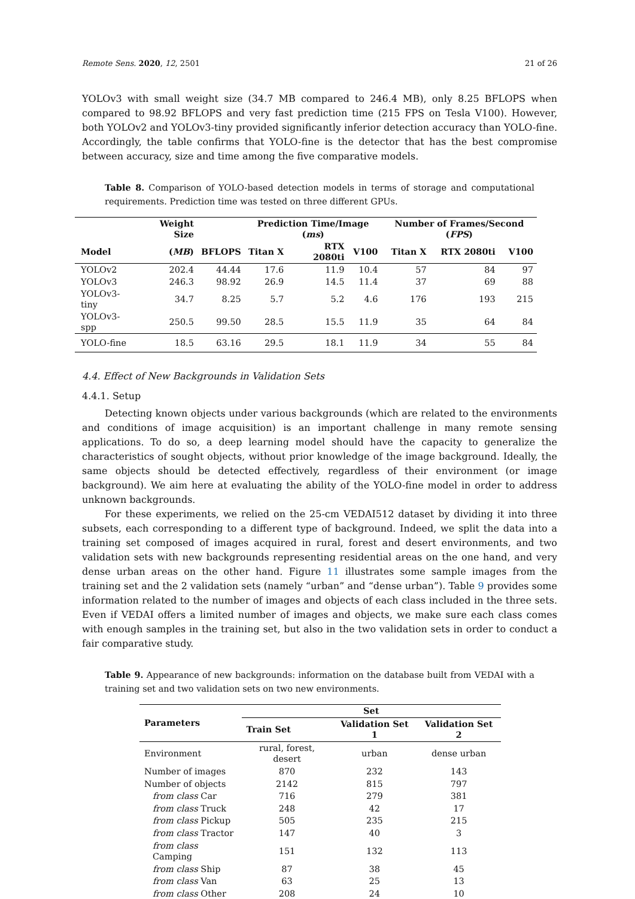Remote Sens. 2020, 12, 2501 21 of 26
YOLOv3 with small weight size (34.7 MB compared to 246.4 MB), only 8.25 BFLOPS when compared to 98.92 BFLOPS and very fast prediction time (215 FPS on Tesla V100). However, both YOLOv2 and YOLOv3-tiny provided significantly inferior detection accuracy than YOLO-fine. Accordingly, the table confirms that YOLO-fine is the detector that has the best compromise between accuracy, size and time among the five comparative models.
Table 8. Comparison of YOLO-based detection models in terms of storage and computational requirements. Prediction time was tested on three different GPUs.
| | Weight Size | | Prediction Time/Image ( ms ) | | | Number of Frames/Second ( FPS ) | | |
| --- | --- | --- | --- | --- | --- | --- | --- | --- |
| Model | ( MB ) | BFLOPS | Titan X | RTX 2080ti | V100 | Titan X | RTX 2080ti | V100 |
| YOLOv2 | 202.4 | 44.44 | 17.6 | 11.9 | 10.4 | 57 | 84 | 97 |
| YOLOv3 | 246.3 | 98.92 | 26.9 | 14.5 | 11.4 | 37 | 69 | 88 |
| YOLOv3-tiny | 34.7 | 8.25 | 5.7 | 5.2 | 4.6 | 176 | 193 | 215 |
| YOLOv3-spp | 250.5 | 99.50 | 28.5 | 15.5 | 11.9 | 35 | 64 | 84 |
| YOLO-fine | 18.5 | 63.16 | 29.5 | 18.1 | 11.9 | 34 | 55 | 84 |
4.4. Effect of New Backgrounds in Validation Sets
4.4.1. Setup
Detecting known objects under various backgrounds (which are related to the environments and conditions of image acquisition) is an important challenge in many remote sensing applications. To do so, a deep learning model should have the capacity to generalize the characteristics of sought objects, without prior knowledge of the image background. Ideally, the same objects should be detected effectively, regardless of their environment (or image background). We aim here at evaluating the ability of the YOLO-fine model in order to address unknown backgrounds.
For these experiments, we relied on the 25-cm VEDAI512 dataset by dividing it into three subsets, each corresponding to a different type of background. Indeed, we split the data into a training set composed of images acquired in rural, forest and desert environments, and two validation sets with new backgrounds representing residential areas on the one hand, and very dense urban areas on the other hand. Figure 11 illustrates some sample images from the training set and the 2 validation sets (namely “urban” and “dense urban”). Table 9 provides some information related to the number of images and objects of each class included in the three sets. Even if VEDAI offers a limited number of images and objects, we make sure each class comes with enough samples in the training set, but also in the two validation sets in order to conduct a fair comparative study.
Table 9. Appearance of new backgrounds: information on the database built from VEDAI with a training set and two validation sets on two new environments.
| Parameters | Set | | |
| --- | --- | --- | --- |
| | Train Set | Validation Set 1 | Validation Set 2 |
| Environment | rural, forest, desert | urban | dense urban |
| Number of images | 870 | 232 | 143 |
| Number of objects | 2142 | 815 | 797 |
| from class Car | 716 | 279 | 381 |
| from class Truck | 248 | 42 | 17 |
| from class Pickup | 505 | 235 | 215 |
| from class Tractor | 147 | 40 | 3 |
| from class Camping | 151 | 132 | 113 |
| from class Ship | 87 | 38 | 45 |
| from class Van | 63 | 25 | 13 |
| from class Other | 208 | 24 | 10 |